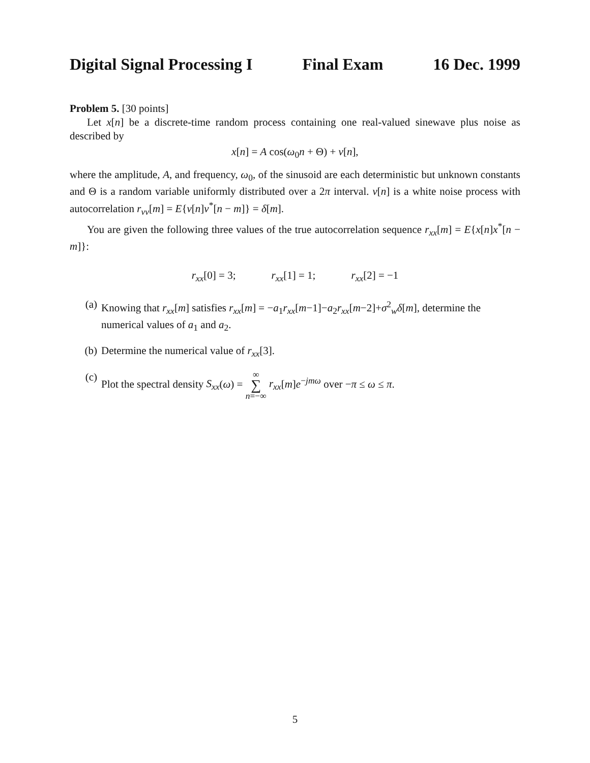Digital Signal Processing I Final Exam 16 Dec. 1999
Problem 5. [30 points]
Let x[n] be a discrete-time random process containing one real-valued sinewave plus noise as described by
x[n] = A cos(ω<sub>0</sub>n + Θ) + ν[n],
where the amplitude, A, and frequency, ω<sub>0</sub>, of the sinusoid are each deterministic but unknown constants and Θ is a random variable uniformly distributed over a 2π interval. ν[n] is a white noise process with autocorrelation r<sub>νν</sub>[m] = E{ν[n]ν<sup>*</sup>[n − m]} = δ[m].
You are given the following three values of the true autocorrelation sequence r<sub>xx</sub>[m] = E{x[n]x<sup>*</sup>[n − m]}:
r<sub>xx</sub>[0] = 3; r<sub>xx</sub>[1] = 1; r<sub>xx</sub>[2] = −1
(a) Knowing that r<sub>xx</sub>[m] satisfies r<sub>xx</sub>[m] = −a<sub>1</sub>r<sub>xx</sub>[m−1]−a<sub>2</sub>r<sub>xx</sub>[m−2]+σ<sup>2</sup><sub>w</sub>δ[m], determine the numerical values of a<sub>1</sub> and a<sub>2</sub>.
(b) Determine the numerical value of r<sub>xx</sub>[3].
(c) Plot the spectral density S<sub>xx</sub>(ω) = ∞ ∑ n=−∞ r<sub>xx</sub>[m]e<sup>−jmω</sup> over −π ≤ ω ≤ π.
5